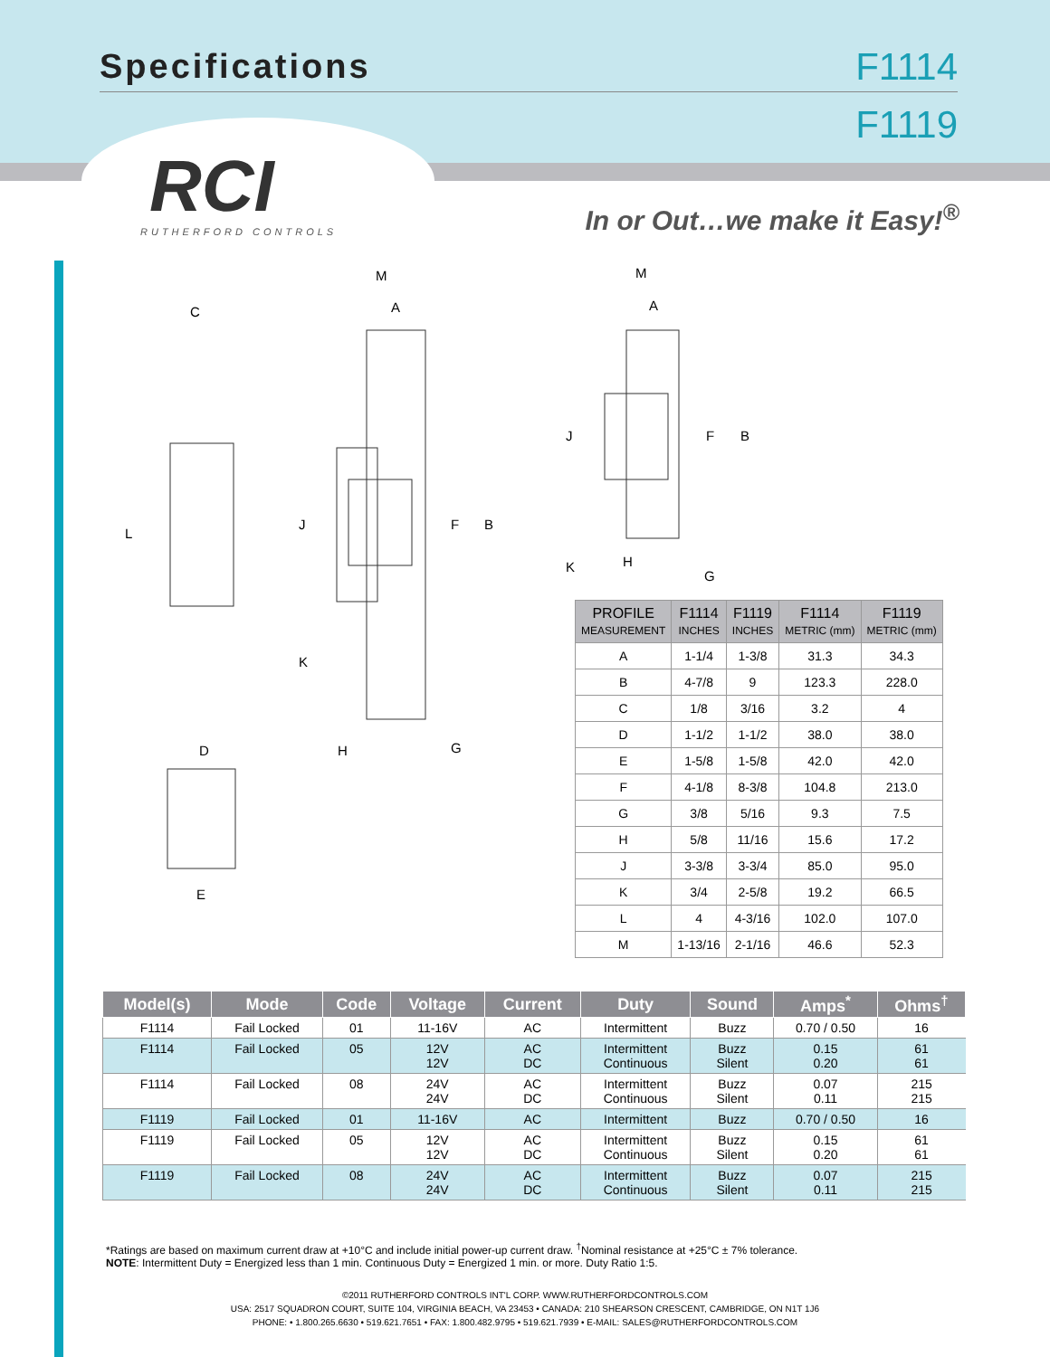Specifications F1114
F1119
RCI
RUTHERFORD CONTROLS
In or Out…we make it Easy!<sup>®</sup>
C
M
A
L
J
F
B
K
D
H
G
E
M
A
J
F
B
K
H
G
| PROFILE MEASUREMENT | F1114 INCHES | F1119 INCHES | F1114 METRIC (mm) | F1119 METRIC (mm) |
| --- | --- | --- | --- | --- |
| A | 1-1/4 | 1-3/8 | 31.3 | 34.3 |
| B | 4-7/8 | 9 | 123.3 | 228.0 |
| C | 1/8 | 3/16 | 3.2 | 4 |
| D | 1-1/2 | 1-1/2 | 38.0 | 38.0 |
| E | 1-5/8 | 1-5/8 | 42.0 | 42.0 |
| F | 4-1/8 | 8-3/8 | 104.8 | 213.0 |
| G | 3/8 | 5/16 | 9.3 | 7.5 |
| H | 5/8 | 11/16 | 15.6 | 17.2 |
| J | 3-3/8 | 3-3/4 | 85.0 | 95.0 |
| K | 3/4 | 2-5/8 | 19.2 | 66.5 |
| L | 4 | 4-3/16 | 102.0 | 107.0 |
| M | 1-13/16 | 2-1/16 | 46.6 | 52.3 |
| Model(s) | Mode | Code | Voltage | Current | Duty | Sound | Amps<sup>*</sup> | Ohms<sup>†</sup> |
| --- | --- | --- | --- | --- | --- | --- | --- | --- |
| F1114 | Fail Locked | 01 | 11-16V | AC | Intermittent | Buzz | 0.70 / 0.50 | 16 |
| F1114 | Fail Locked | 05 | 12V 12V | AC DC | Intermittent Continuous | Buzz Silent | 0.15 0.20 | 61 61 |
| F1114 | Fail Locked | 08 | 24V 24V | AC DC | Intermittent Continuous | Buzz Silent | 0.07 0.11 | 215 215 |
| F1119 | Fail Locked | 01 | 11-16V | AC | Intermittent | Buzz | 0.70 / 0.50 | 16 |
| F1119 | Fail Locked | 05 | 12V 12V | AC DC | Intermittent Continuous | Buzz Silent | 0.15 0.20 | 61 61 |
| F1119 | Fail Locked | 08 | 24V 24V | AC DC | Intermittent Continuous | Buzz Silent | 0.07 0.11 | 215 215 |
*Ratings are based on maximum current draw at +10°C and include initial power-up current draw. <sup>†</sup>Nominal resistance at +25°C ± 7% tolerance.
NOTE: Intermittent Duty = Energized less than 1 min. Continuous Duty = Energized 1 min. or more. Duty Ratio 1:5.
©2011 RUTHERFORD CONTROLS INT'L CORP. WWW.RUTHERFORDCONTROLS.COM
USA: 2517 SQUADRON COURT, SUITE 104, VIRGINIA BEACH, VA 23453 • CANADA: 210 SHEARSON CRESCENT, CAMBRIDGE, ON N1T 1J6
PHONE: • 1.800.265.6630 • 519.621.7651 • FAX: 1.800.482.9795 • 519.621.7939 • E-MAIL: SALES@RUTHERFORDCONTROLS.COM